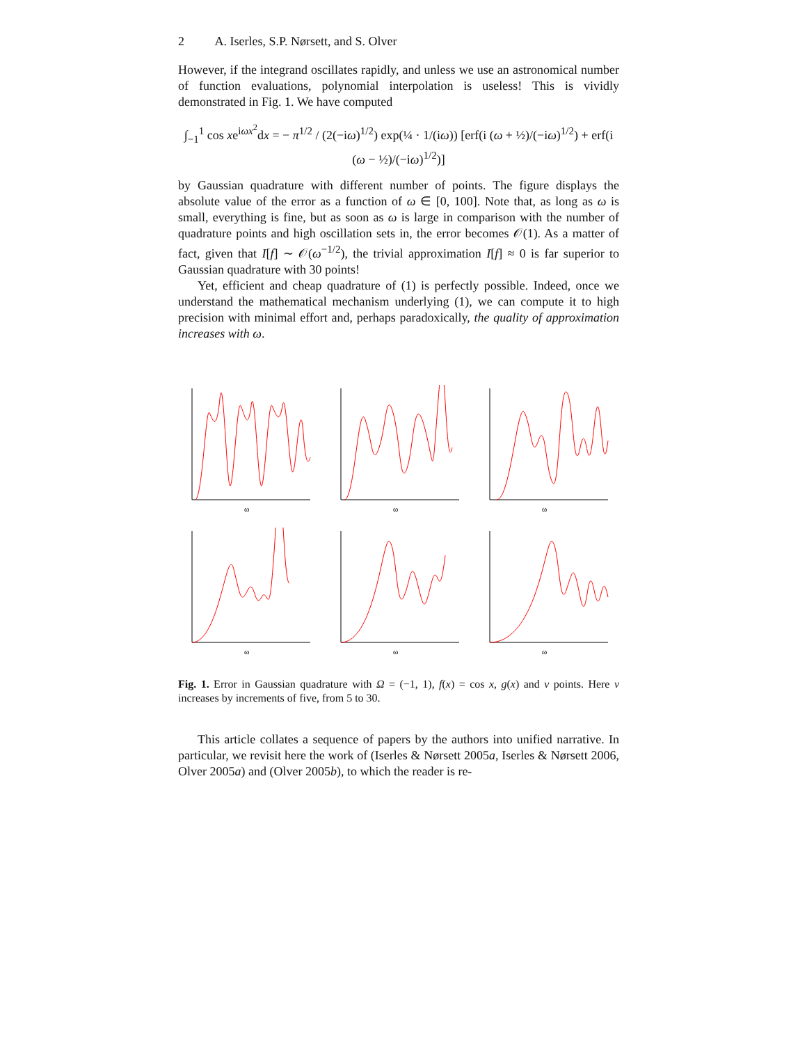2 A. Iserles, S.P. Nørsett, and S. Olver
However, if the integrand oscillates rapidly, and unless we use an astronomical number of function evaluations, polynomial interpolation is useless! This is vividly demonstrated in Fig. 1. We have computed
∫<sub>−1</sub><sup>1</sup> cos xe<sup>iωx<sup>2</sup></sup>dx = − π<sup>1/2</sup> / (2(−iω)<sup>1/2</sup>) exp(¼ · 1/(iω)) [erf(i (ω + ½)/(−iω)<sup>1/2</sup>) + erf(i (ω − ½)/(−iω)<sup>1/2</sup>)]
by Gaussian quadrature with different number of points. The figure displays the absolute value of the error as a function of ω ∈ [0, 100]. Note that, as long as ω is small, everything is fine, but as soon as ω is large in comparison with the number of quadrature points and high oscillation sets in, the error becomes 𝒪(1). As a matter of fact, given that I[f] ∼ 𝒪(ω<sup>−1/2</sup>), the trivial approximation I[f] ≈ 0 is far superior to Gaussian quadrature with 30 points!
Yet, efficient and cheap quadrature of (1) is perfectly possible. Indeed, once we understand the mathematical mechanism underlying (1), we can compute it to high precision with minimal effort and, perhaps paradoxically, the quality of approximation increases with ω.
ω
ω
ω
ω
ω
ω
Fig. 1. Error in Gaussian quadrature with Ω = (−1, 1), f(x) = cos x, g(x) and ν points. Here ν increases by increments of five, from 5 to 30.
This article collates a sequence of papers by the authors into unified narrative. In particular, we revisit here the work of (Iserles & Nørsett 2005a, Iserles & Nørsett 2006, Olver 2005a) and (Olver 2005b), to which the reader is re-